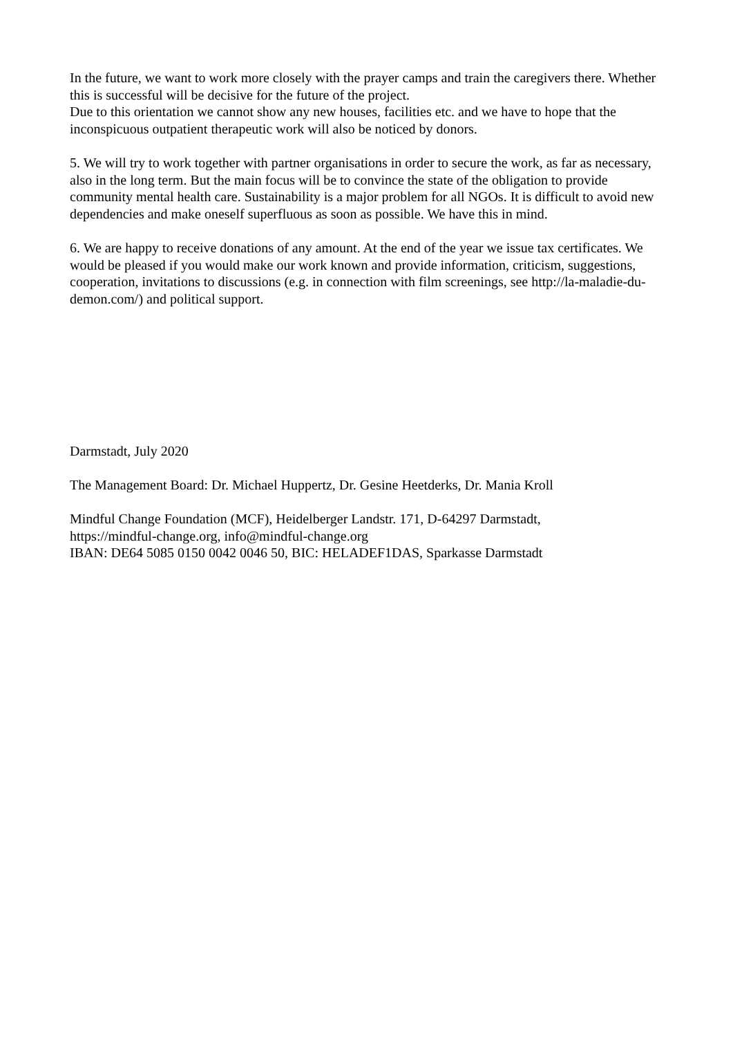In the future, we want to work more closely with the prayer camps and train the caregivers there. Whether this is successful will be decisive for the future of the project.
Due to this orientation we cannot show any new houses, facilities etc. and we have to hope that the inconspicuous outpatient therapeutic work will also be noticed by donors.
5. We will try to work together with partner organisations in order to secure the work, as far as necessary, also in the long term. But the main focus will be to convince the state of the obligation to provide community mental health care. Sustainability is a major problem for all NGOs. It is difficult to avoid new dependencies and make oneself superfluous as soon as possible. We have this in mind.
6. We are happy to receive donations of any amount. At the end of the year we issue tax certificates. We would be pleased if you would make our work known and provide information, criticism, suggestions, cooperation, invitations to discussions (e.g. in connection with film screenings, see http://la-maladie-du-demon.com/) and political support.
Darmstadt, July 2020
The Management Board: Dr. Michael Huppertz, Dr. Gesine Heetderks, Dr. Mania Kroll
Mindful Change Foundation (MCF), Heidelberger Landstr. 171, D-64297 Darmstadt,
https://mindful-change.org, info@mindful-change.org
IBAN: DE64 5085 0150 0042 0046 50, BIC: HELADEF1DAS, Sparkasse Darmstadt